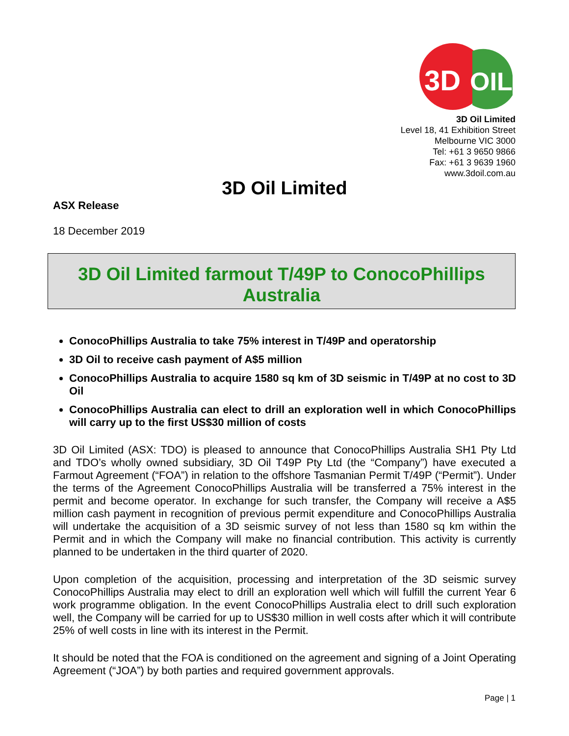3D
OIL
3D Oil Limited
Level 18, 41 Exhibition Street
Melbourne VIC 3000
Tel: +61 3 9650 9866
Fax: +61 3 9639 1960
www.3doil.com.au
3D Oil Limited
ASX Release
18 December 2019
3D Oil Limited farmout T/49P to ConocoPhillips
Australia
ConocoPhillips Australia to take 75% interest in T/49P and operatorship
3D Oil to receive cash payment of A$5 million
ConocoPhillips Australia to acquire 1580 sq km of 3D seismic in T/49P at no cost to 3D Oil
ConocoPhillips Australia can elect to drill an exploration well in which ConocoPhillips will carry up to the first US$30 million of costs
3D Oil Limited (ASX: TDO) is pleased to announce that ConocoPhillips Australia SH1 Pty Ltd and TDO’s wholly owned subsidiary, 3D Oil T49P Pty Ltd (the “Company”) have executed a Farmout Agreement (“FOA”) in relation to the offshore Tasmanian Permit T/49P (“Permit”). Under the terms of the Agreement ConocoPhillips Australia will be transferred a 75% interest in the permit and become operator. In exchange for such transfer, the Company will receive a A$5 million cash payment in recognition of previous permit expenditure and ConocoPhillips Australia will undertake the acquisition of a 3D seismic survey of not less than 1580 sq km within the Permit and in which the Company will make no financial contribution. This activity is currently planned to be undertaken in the third quarter of 2020.
Upon completion of the acquisition, processing and interpretation of the 3D seismic survey ConocoPhillips Australia may elect to drill an exploration well which will fulfill the current Year 6 work programme obligation. In the event ConocoPhillips Australia elect to drill such exploration well, the Company will be carried for up to US$30 million in well costs after which it will contribute 25% of well costs in line with its interest in the Permit.
It should be noted that the FOA is conditioned on the agreement and signing of a Joint Operating Agreement (“JOA”) by both parties and required government approvals.
Page | 1